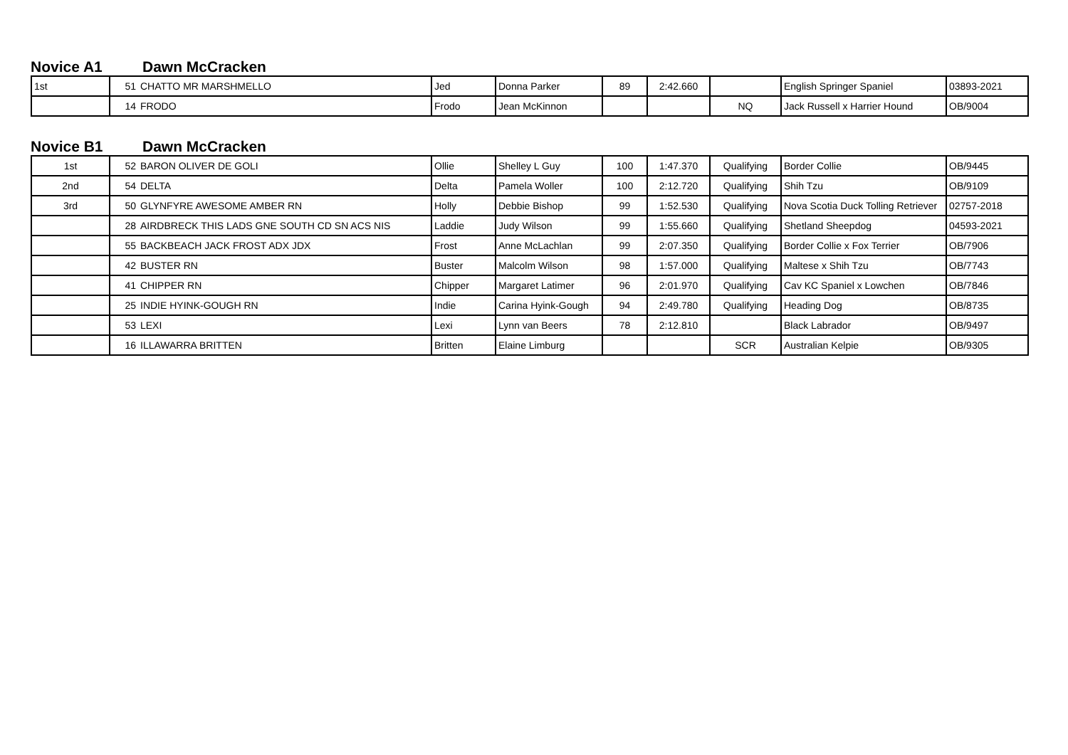Novice A1 Dawn McCracken
| 1st | 51 | CHATTO MR MARSHMELLO | Jed | Donna Parker | 89 | 2:42.660 | | English Springer Spaniel | 03893-2021 |
| | 14 | FRODO | Frodo | Jean McKinnon | | | NQ | Jack Russell x Harrier Hound | OB/9004 |
Novice B1 Dawn McCracken
| 1st | 52 | BARON OLIVER DE GOLI | Ollie | Shelley L Guy | 100 | 1:47.370 | Qualifying | Border Collie | OB/9445 |
| 2nd | 54 | DELTA | Delta | Pamela Woller | 100 | 2:12.720 | Qualifying | Shih Tzu | OB/9109 |
| 3rd | 50 | GLYNFYRE AWESOME AMBER RN | Holly | Debbie Bishop | 99 | 1:52.530 | Qualifying | Nova Scotia Duck Tolling Retriever | 02757-2018 |
| | 28 | AIRDBRECK THIS LADS GNE SOUTH CD SN ACS NIS | Laddie | Judy Wilson | 99 | 1:55.660 | Qualifying | Shetland Sheepdog | 04593-2021 |
| | 55 | BACKBEACH JACK FROST ADX JDX | Frost | Anne McLachlan | 99 | 2:07.350 | Qualifying | Border Collie x Fox Terrier | OB/7906 |
| | 42 | BUSTER RN | Buster | Malcolm Wilson | 98 | 1:57.000 | Qualifying | Maltese x Shih Tzu | OB/7743 |
| | 41 | CHIPPER RN | Chipper | Margaret Latimer | 96 | 2:01.970 | Qualifying | Cav KC Spaniel x Lowchen | OB/7846 |
| | 25 | INDIE HYINK-GOUGH RN | Indie | Carina Hyink-Gough | 94 | 2:49.780 | Qualifying | Heading Dog | OB/8735 |
| | 53 | LEXI | Lexi | Lynn van Beers | 78 | 2:12.810 | | Black Labrador | OB/9497 |
| | 16 | ILLAWARRA BRITTEN | Britten | Elaine Limburg | | | SCR | Australian Kelpie | OB/9305 |